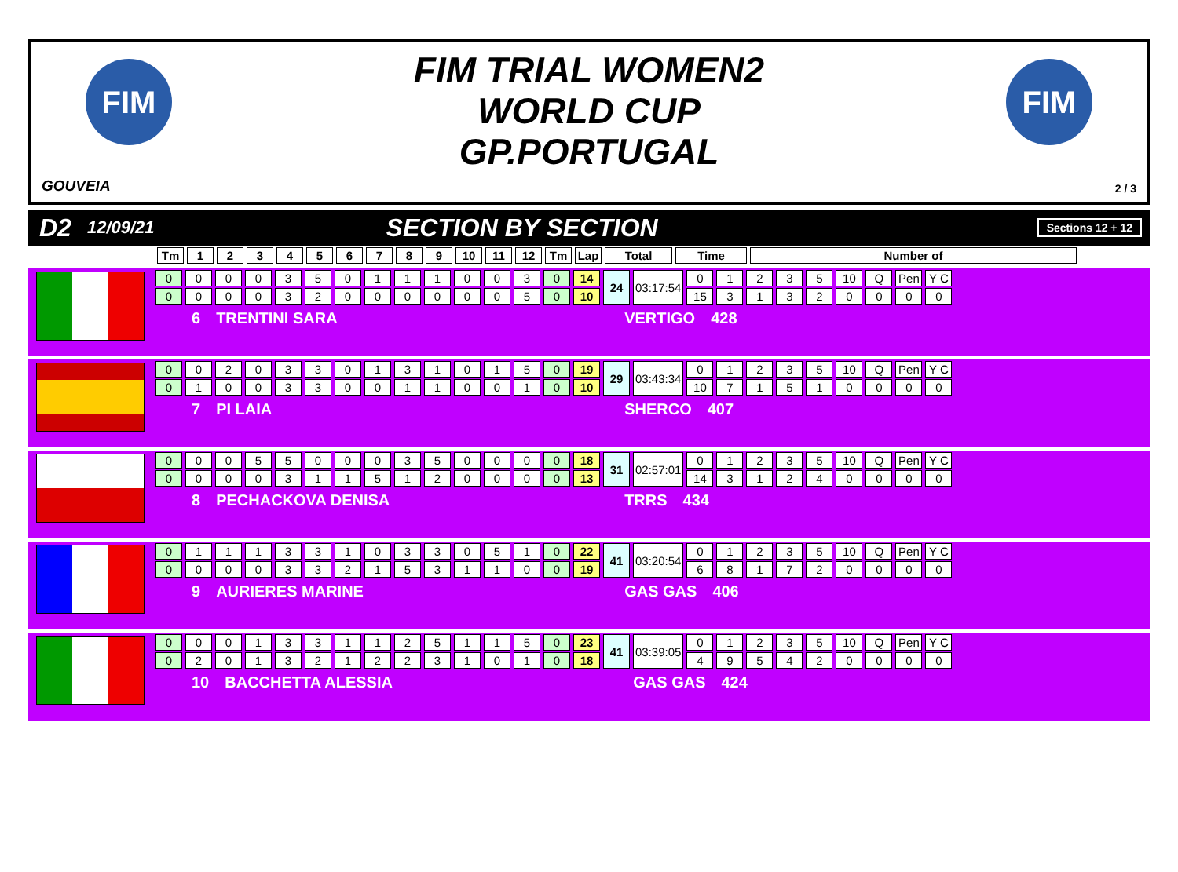FIM FIM
FIM TRIAL WOMEN2
WORLD CUP
GP.PORTUGAL
GOUVEIA 2 / 3
D2 12/09/21 SECTION BY SECTION Sections 12 + 12
| Tm | 1 | 2 | 3 | 4 | 5 | 6 | 7 | 8 | 9 | 10 | 11 | 12 | Tm | Lap | Total | Time | Number of |
| --- | --- | --- | --- | --- | --- | --- | --- | --- | --- | --- | --- | --- | --- | --- | --- | --- | --- |
| 0 | 0 | 0 | 0 | 3 | 5 | 0 | 1 | 1 | 1 | 0 | 0 | 3 | 0 | 14 | 24 | 03:17:54 | 0 | 1 | 2 | 3 | 5 | 10 | Q | Pen | Y C |
| 0 | 0 | 0 | 0 | 3 | 2 | 0 | 0 | 0 | 0 | 0 | 0 | 5 | 0 | 10 | | | 15 | 3 | 1 | 3 | 2 | 0 | 0 | 0 | 0 |
6 TRENTINI SARA VERTIGO 428
| 0 | 0 | 2 | 0 | 3 | 3 | 0 | 1 | 3 | 1 | 0 | 1 | 5 | 0 | 19 | 29 | 03:43:34 | 0 | 1 | 2 | 3 | 5 | 10 | Q | Pen | Y C |
| 0 | 1 | 0 | 0 | 3 | 3 | 0 | 0 | 1 | 1 | 0 | 0 | 1 | 0 | 10 | | | 10 | 7 | 1 | 5 | 1 | 0 | 0 | 0 | 0 |
7 PI LAIA SHERCO 407
| 0 | 0 | 0 | 5 | 5 | 0 | 0 | 0 | 3 | 5 | 0 | 0 | 0 | 0 | 18 | 31 | 02:57:01 | 0 | 1 | 2 | 3 | 5 | 10 | Q | Pen | Y C |
| 0 | 0 | 0 | 0 | 3 | 1 | 1 | 5 | 1 | 2 | 0 | 0 | 0 | 0 | 13 | | | 14 | 3 | 1 | 2 | 4 | 0 | 0 | 0 | 0 |
8 PECHACKOVA DENISA TRRS 434
| 0 | 1 | 1 | 1 | 3 | 3 | 1 | 0 | 3 | 3 | 0 | 5 | 1 | 0 | 22 | 41 | 03:20:54 | 0 | 1 | 2 | 3 | 5 | 10 | Q | Pen | Y C |
| 0 | 0 | 0 | 0 | 3 | 3 | 2 | 1 | 5 | 3 | 1 | 1 | 0 | 0 | 19 | | | 6 | 8 | 1 | 7 | 2 | 0 | 0 | 0 | 0 |
9 AURIERES MARINE GAS GAS 406
| 0 | 0 | 0 | 1 | 3 | 3 | 1 | 1 | 2 | 5 | 1 | 1 | 5 | 0 | 23 | 41 | 03:39:05 | 0 | 1 | 2 | 3 | 5 | 10 | Q | Pen | Y C |
| 0 | 2 | 0 | 1 | 3 | 2 | 1 | 2 | 2 | 3 | 1 | 0 | 1 | 0 | 18 | | | 4 | 9 | 5 | 4 | 2 | 0 | 0 | 0 | 0 |
10 BACCHETTA ALESSIA GAS GAS 424